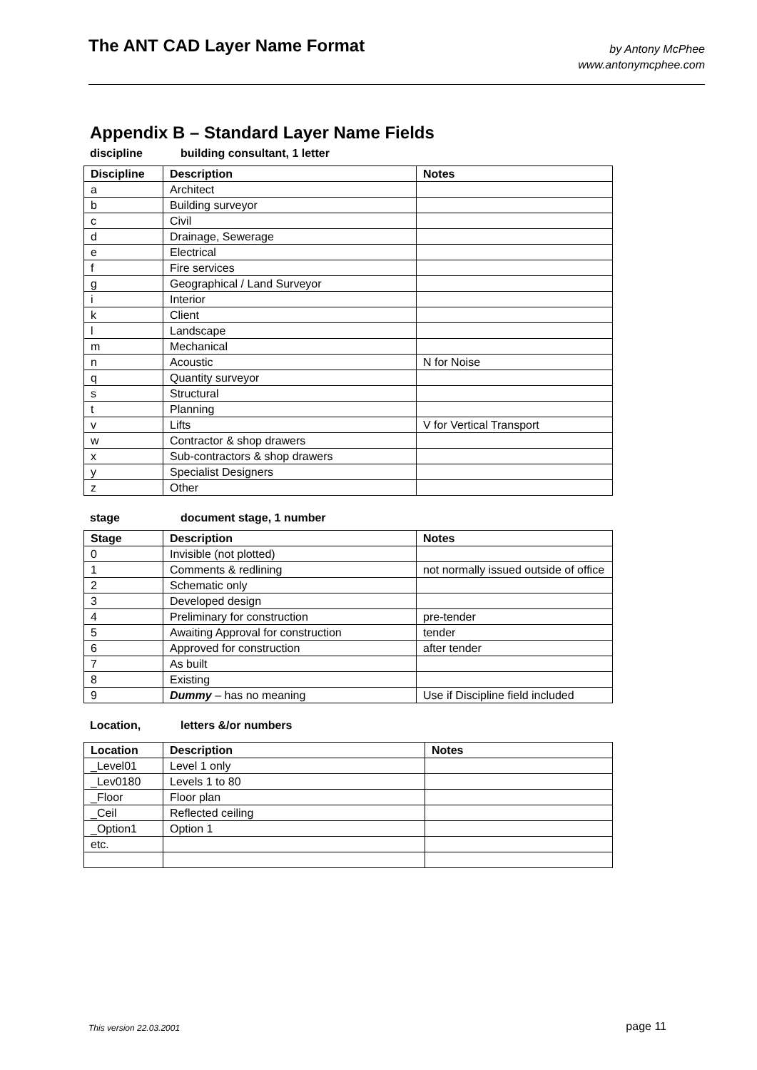The ANT CAD Layer Name Format
by Antony McPhee
www.antonymcphee.com
Appendix B – Standard Layer Name Fields
discipline building consultant, 1 letter
| Discipline | Description | Notes |
| --- | --- | --- |
| a | Architect | |
| b | Building surveyor | |
| c | Civil | |
| d | Drainage, Sewerage | |
| e | Electrical | |
| f | Fire services | |
| g | Geographical / Land Surveyor | |
| i | Interior | |
| k | Client | |
| l | Landscape | |
| m | Mechanical | |
| n | Acoustic | N for Noise |
| q | Quantity surveyor | |
| s | Structural | |
| t | Planning | |
| v | Lifts | V for Vertical Transport |
| w | Contractor & shop drawers | |
| x | Sub-contractors & shop drawers | |
| y | Specialist Designers | |
| z | Other | |
stage document stage, 1 number
| Stage | Description | Notes |
| --- | --- | --- |
| 0 | Invisible (not plotted) | |
| 1 | Comments & redlining | not normally issued outside of office |
| 2 | Schematic only | |
| 3 | Developed design | |
| 4 | Preliminary for construction | pre-tender |
| 5 | Awaiting Approval for construction | tender |
| 6 | Approved for construction | after tender |
| 7 | As built | |
| 8 | Existing | |
| 9 | Dummy – has no meaning | Use if Discipline field included |
Location, letters &/or numbers
| Location | Description | Notes |
| --- | --- | --- |
| _Level01 | Level 1 only | |
| _Lev0180 | Levels 1 to 80 | |
| _Floor | Floor plan | |
| _Ceil | Reflected ceiling | |
| _Option1 | Option 1 | |
| etc. | | |
This version 22.03.2001 page 11